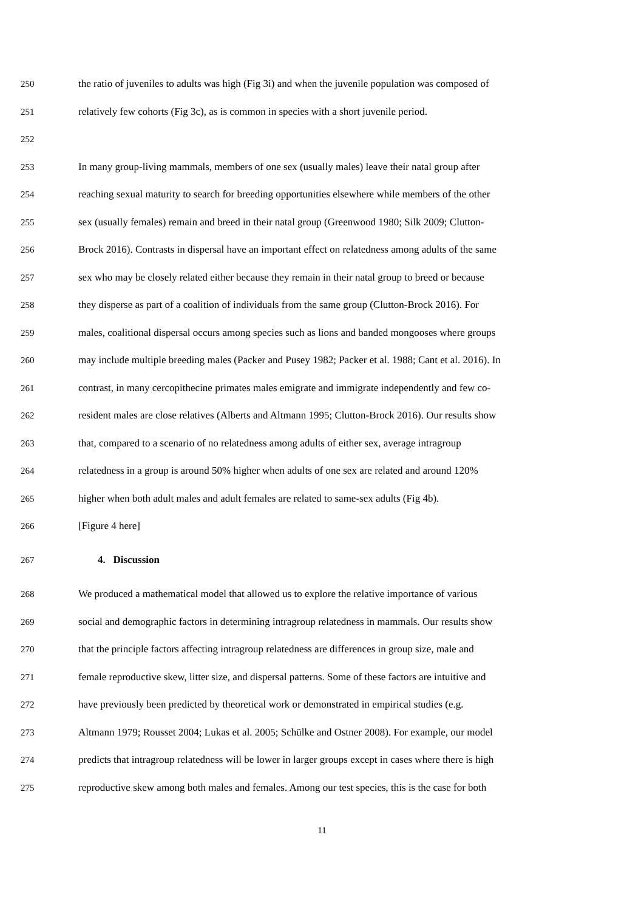250 the ratio of juveniles to adults was high (Fig 3i) and when the juvenile population was composed of
251 relatively few cohorts (Fig 3c), as is common in species with a short juvenile period.
252
253 In many group-living mammals, members of one sex (usually males) leave their natal group after
254 reaching sexual maturity to search for breeding opportunities elsewhere while members of the other
255 sex (usually females) remain and breed in their natal group (Greenwood 1980; Silk 2009; Clutton-
256 Brock 2016). Contrasts in dispersal have an important effect on relatedness among adults of the same
257 sex who may be closely related either because they remain in their natal group to breed or because
258 they disperse as part of a coalition of individuals from the same group (Clutton-Brock 2016). For
259 males, coalitional dispersal occurs among species such as lions and banded mongooses where groups
260 may include multiple breeding males (Packer and Pusey 1982; Packer et al. 1988; Cant et al. 2016). In
261 contrast, in many cercopithecine primates males emigrate and immigrate independently and few co-
262 resident males are close relatives (Alberts and Altmann 1995; Clutton-Brock 2016). Our results show
263 that, compared to a scenario of no relatedness among adults of either sex, average intragroup
264 relatedness in a group is around 50% higher when adults of one sex are related and around 120%
265 higher when both adult males and adult females are related to same-sex adults (Fig 4b).
266 [Figure 4 here]
267 4. Discussion
268 We produced a mathematical model that allowed us to explore the relative importance of various
269 social and demographic factors in determining intragroup relatedness in mammals. Our results show
270 that the principle factors affecting intragroup relatedness are differences in group size, male and
271 female reproductive skew, litter size, and dispersal patterns. Some of these factors are intuitive and
272 have previously been predicted by theoretical work or demonstrated in empirical studies (e.g.
273 Altmann 1979; Rousset 2004; Lukas et al. 2005; Schülke and Ostner 2008). For example, our model
274 predicts that intragroup relatedness will be lower in larger groups except in cases where there is high
275 reproductive skew among both males and females. Among our test species, this is the case for both
11